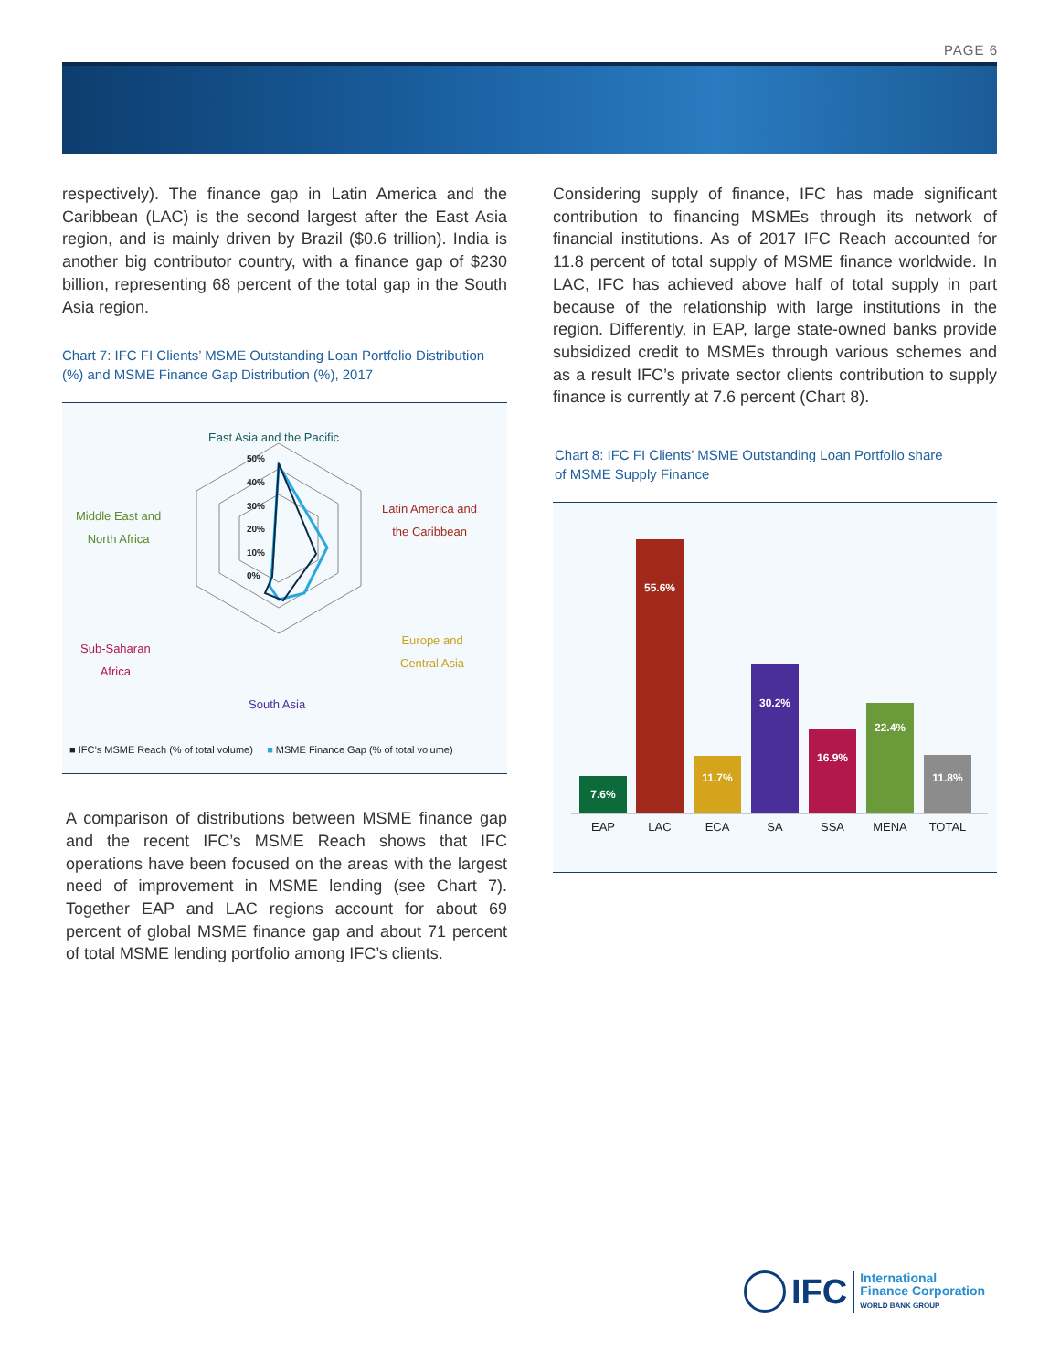PAGE 6
respectively). The finance gap in Latin America and the Caribbean (LAC) is the second largest after the East Asia region, and is mainly driven by Brazil ($0.6 trillion). India is another big contributor country, with a finance gap of $230 billion, representing 68 percent of the total gap in the South Asia region.
Chart 7: IFC FI Clients’ MSME Outstanding Loan Portfolio Distribution (%) and MSME Finance Gap Distribution (%), 2017
50%
40%
30%
20%
10%
0%
East Asia and the Pacific
Latin America and
the Caribbean
Europe and
Central Asia
South Asia
Sub-Saharan
Africa
Middle East and
North Africa
■ IFC’s MSME Reach (% of total volume) ■ MSME Finance Gap (% of total volume)
A comparison of distributions between MSME finance gap and the recent IFC’s MSME Reach shows that IFC operations have been focused on the areas with the largest need of improvement in MSME lending (see Chart 7). Together EAP and LAC regions account for about 69 percent of global MSME finance gap and about 71 percent of total MSME lending portfolio among IFC’s clients.
Considering supply of finance, IFC has made significant contribution to financing MSMEs through its network of financial institutions. As of 2017 IFC Reach accounted for 11.8 percent of total supply of MSME finance worldwide. In LAC, IFC has achieved above half of total supply in part because of the relationship with large institutions in the region. Differently, in EAP, large state-owned banks provide subsidized credit to MSMEs through various schemes and as a result IFC’s private sector clients contribution to supply finance is currently at 7.6 percent (Chart 8).
Chart 8: IFC FI Clients’ MSME Outstanding Loan Portfolio share
of MSME Supply Finance
7.6%
55.6%
11.7%
30.2%
16.9%
22.4%
11.8%
EAP
LAC
ECA
SA
SSA
MENA
TOTAL
IFC
International
Finance Corporation
WORLD BANK GROUP